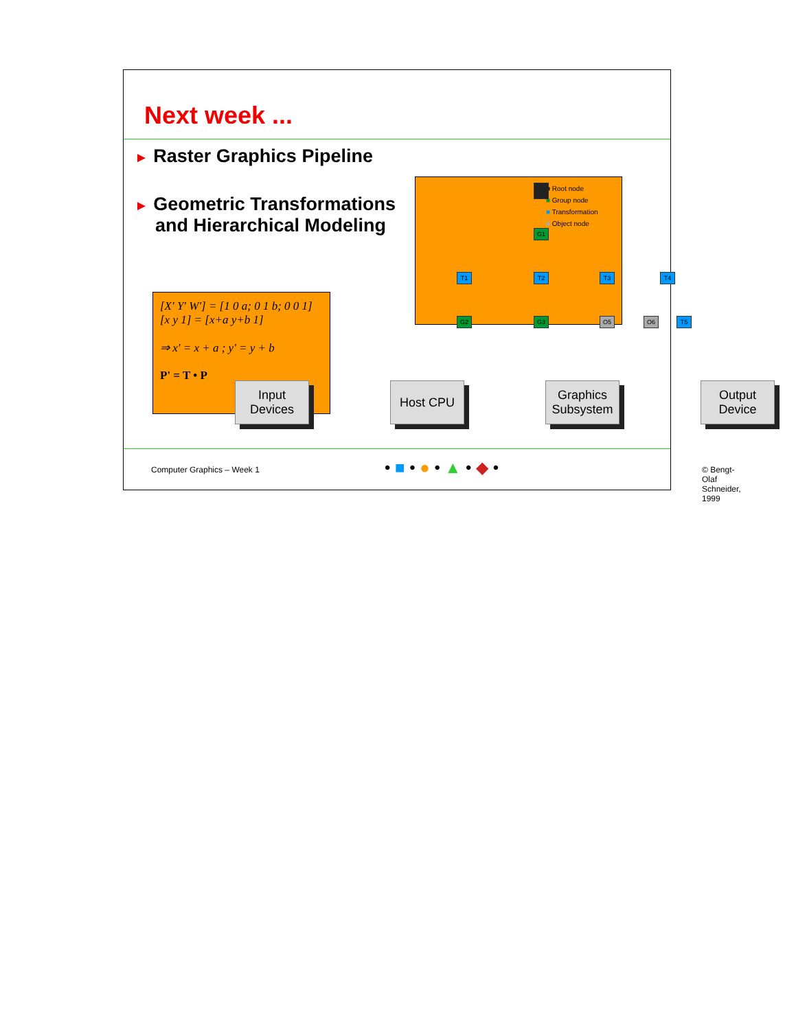Next week ...
► Raster Graphics Pipeline
► Geometric Transformations
and Hierarchical Modeling
■ Root node
■ Group node
■ Transformation
■ Object node
G1
T1 T2 T3 T4
G2 G3 O5 O6 T5
[X' Y' W'] = [1 0 a; 0 1 b; 0 0 1] [x y 1] = [x+a y+b 1]
⇒ x' = x + a ; y' = y + b
P' = T • P
Input
Devices
Host CPU
Graphics
Subsystem
Output
Device
Computer Graphics – Week 1 • ■ • ● • ▲ • ◆ • © Bengt-Olaf Schneider, 1999